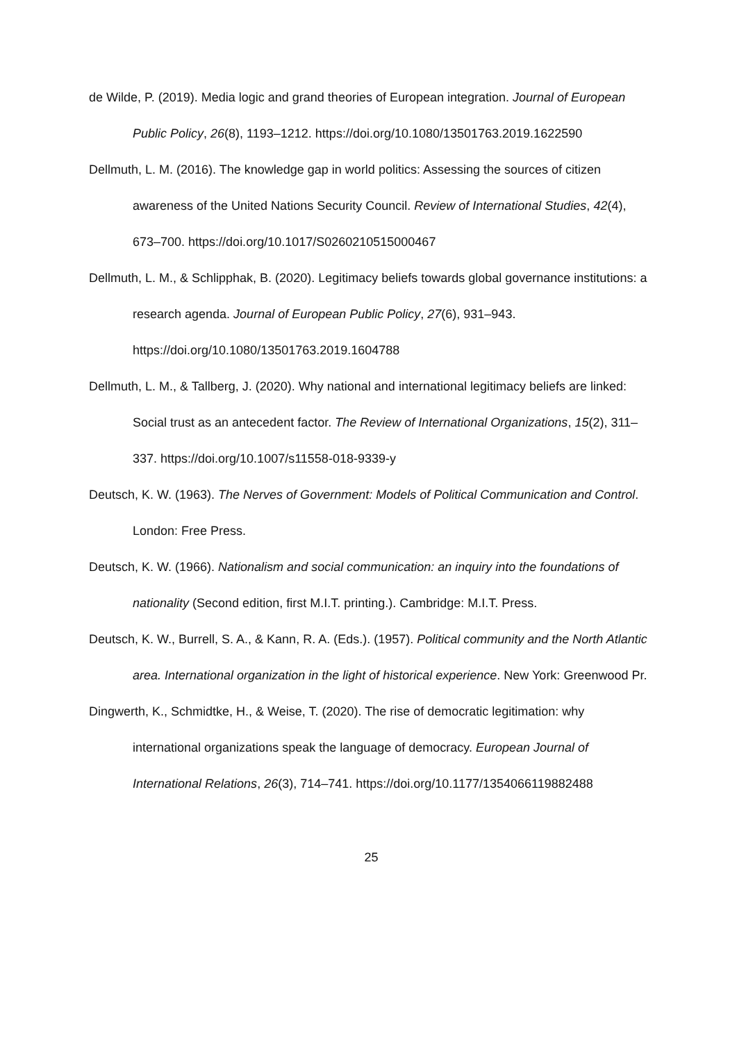de Wilde, P. (2019). Media logic and grand theories of European integration. Journal of European Public Policy, 26(8), 1193–1212. https://doi.org/10.1080/13501763.2019.1622590
Dellmuth, L. M. (2016). The knowledge gap in world politics: Assessing the sources of citizen awareness of the United Nations Security Council. Review of International Studies, 42(4), 673–700. https://doi.org/10.1017/S0260210515000467
Dellmuth, L. M., & Schlipphak, B. (2020). Legitimacy beliefs towards global governance institutions: a research agenda. Journal of European Public Policy, 27(6), 931–943. https://doi.org/10.1080/13501763.2019.1604788
Dellmuth, L. M., & Tallberg, J. (2020). Why national and international legitimacy beliefs are linked: Social trust as an antecedent factor. The Review of International Organizations, 15(2), 311–337. https://doi.org/10.1007/s11558-018-9339-y
Deutsch, K. W. (1963). The Nerves of Government: Models of Political Communication and Control. London: Free Press.
Deutsch, K. W. (1966). Nationalism and social communication: an inquiry into the foundations of nationality (Second edition, first M.I.T. printing.). Cambridge: M.I.T. Press.
Deutsch, K. W., Burrell, S. A., & Kann, R. A. (Eds.). (1957). Political community and the North Atlantic area. International organization in the light of historical experience. New York: Greenwood Pr.
Dingwerth, K., Schmidtke, H., & Weise, T. (2020). The rise of democratic legitimation: why international organizations speak the language of democracy. European Journal of International Relations, 26(3), 714–741. https://doi.org/10.1177/1354066119882488
25